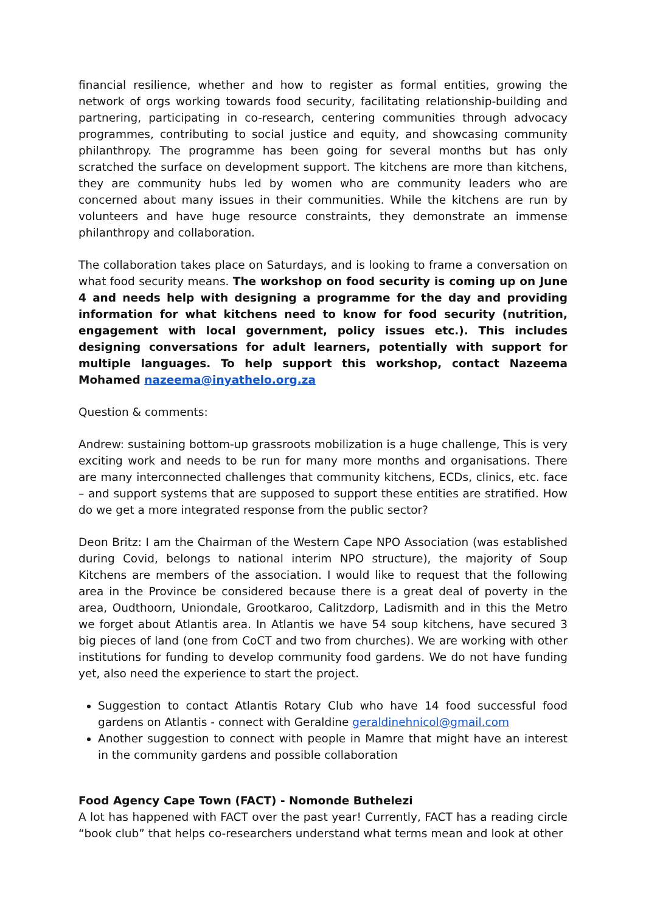financial resilience, whether and how to register as formal entities, growing the network of orgs working towards food security, facilitating relationship-building and partnering, participating in co-research, centering communities through advocacy programmes, contributing to social justice and equity, and showcasing community philanthropy. The programme has been going for several months but has only scratched the surface on development support. The kitchens are more than kitchens, they are community hubs led by women who are community leaders who are concerned about many issues in their communities. While the kitchens are run by volunteers and have huge resource constraints, they demonstrate an immense philanthropy and collaboration.
The collaboration takes place on Saturdays, and is looking to frame a conversation on what food security means. The workshop on food security is coming up on June 4 and needs help with designing a programme for the day and providing information for what kitchens need to know for food security (nutrition, engagement with local government, policy issues etc.). This includes designing conversations for adult learners, potentially with support for multiple languages. To help support this workshop, contact Nazeema Mohamed nazeema@inyathelo.org.za
Question & comments:
Andrew: sustaining bottom-up grassroots mobilization is a huge challenge, This is very exciting work and needs to be run for many more months and organisations. There are many interconnected challenges that community kitchens, ECDs, clinics, etc. face – and support systems that are supposed to support these entities are stratified. How do we get a more integrated response from the public sector?
Deon Britz: I am the Chairman of the Western Cape NPO Association (was established during Covid, belongs to national interim NPO structure), the majority of Soup Kitchens are members of the association. I would like to request that the following area in the Province be considered because there is a great deal of poverty in the area, Oudthoorn, Uniondale, Grootkaroo, Calitzdorp, Ladismith and in this the Metro we forget about Atlantis area. In Atlantis we have 54 soup kitchens, have secured 3 big pieces of land (one from CoCT and two from churches). We are working with other institutions for funding to develop community food gardens. We do not have funding yet, also need the experience to start the project.
Suggestion to contact Atlantis Rotary Club who have 14 food successful food gardens on Atlantis - connect with Geraldine geraldinehnicol@gmail.com
Another suggestion to connect with people in Mamre that might have an interest in the community gardens and possible collaboration
Food Agency Cape Town (FACT) - Nomonde Buthelezi
A lot has happened with FACT over the past year! Currently, FACT has a reading circle “book club” that helps co-researchers understand what terms mean and look at other